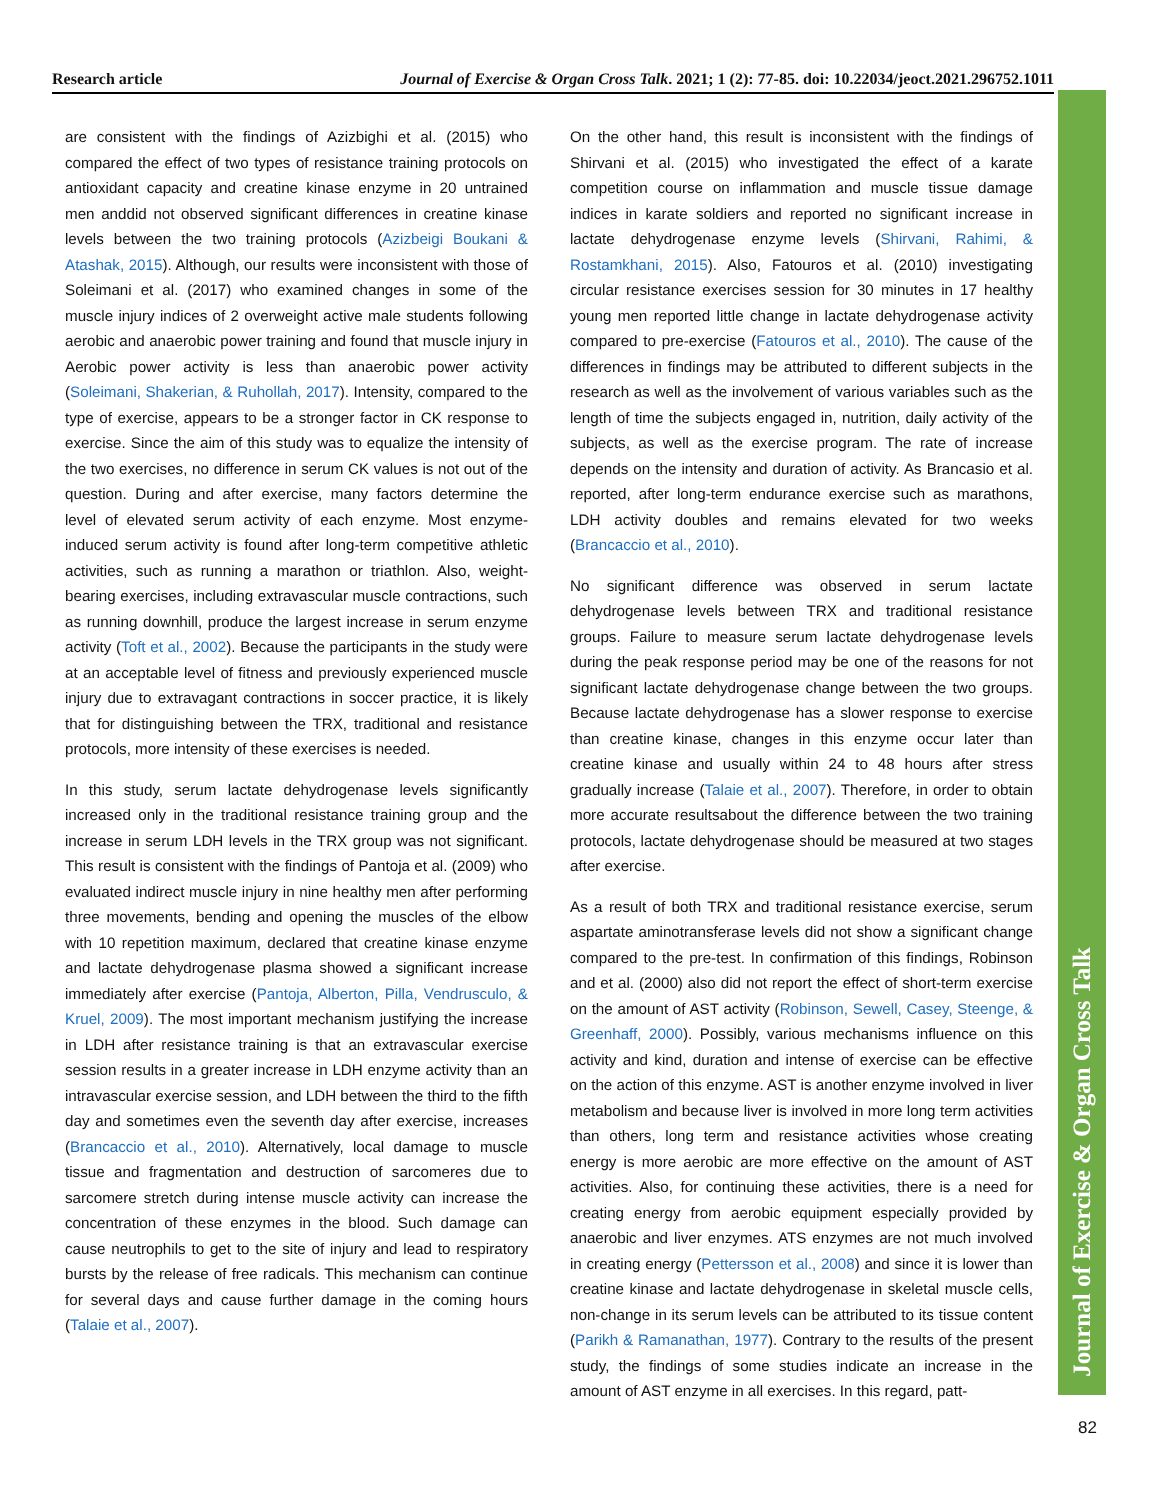Research article Journal of Exercise & Organ Cross Talk. 2021; 1 (2): 77-85. doi: 10.22034/jeoct.2021.296752.1011
Journal of Exercise & Organ Cross Talk
are consistent with the findings of Azizbighi et al. (2015) who compared the effect of two types of resistance training protocols on antioxidant capacity and creatine kinase enzyme in 20 untrained men anddid not observed significant differences in creatine kinase levels between the two training protocols (Azizbeigi Boukani & Atashak, 2015). Although, our results were inconsistent with those of Soleimani et al. (2017) who examined changes in some of the muscle injury indices of 2 overweight active male students following aerobic and anaerobic power training and found that muscle injury in Aerobic power activity is less than anaerobic power activity (Soleimani, Shakerian, & Ruhollah, 2017). Intensity, compared to the type of exercise, appears to be a stronger factor in CK response to exercise. Since the aim of this study was to equalize the intensity of the two exercises, no difference in serum CK values is not out of the question. During and after exercise, many factors determine the level of elevated serum activity of each enzyme. Most enzyme-induced serum activity is found after long-term competitive athletic activities, such as running a marathon or triathlon. Also, weight-bearing exercises, including extravascular muscle contractions, such as running downhill, produce the largest increase in serum enzyme activity (Toft et al., 2002). Because the participants in the study were at an acceptable level of fitness and previously experienced muscle injury due to extravagant contractions in soccer practice, it is likely that for distinguishing between the TRX, traditional and resistance protocols, more intensity of these exercises is needed.
In this study, serum lactate dehydrogenase levels significantly increased only in the traditional resistance training group and the increase in serum LDH levels in the TRX group was not significant. This result is consistent with the findings of Pantoja et al. (2009) who evaluated indirect muscle injury in nine healthy men after performing three movements, bending and opening the muscles of the elbow with 10 repetition maximum, declared that creatine kinase enzyme and lactate dehydrogenase plasma showed a significant increase immediately after exercise (Pantoja, Alberton, Pilla, Vendrusculo, & Kruel, 2009). The most important mechanism justifying the increase in LDH after resistance training is that an extravascular exercise session results in a greater increase in LDH enzyme activity than an intravascular exercise session, and LDH between the third to the fifth day and sometimes even the seventh day after exercise, increases (Brancaccio et al., 2010). Alternatively, local damage to muscle tissue and fragmentation and destruction of sarcomeres due to sarcomere stretch during intense muscle activity can increase the concentration of these enzymes in the blood. Such damage can cause neutrophils to get to the site of injury and lead to respiratory bursts by the release of free radicals. This mechanism can continue for several days and cause further damage in the coming hours (Talaie et al., 2007).
On the other hand, this result is inconsistent with the findings of Shirvani et al. (2015) who investigated the effect of a karate competition course on inflammation and muscle tissue damage indices in karate soldiers and reported no significant increase in lactate dehydrogenase enzyme levels (Shirvani, Rahimi, & Rostamkhani, 2015). Also, Fatouros et al. (2010) investigating circular resistance exercises session for 30 minutes in 17 healthy young men reported little change in lactate dehydrogenase activity compared to pre-exercise (Fatouros et al., 2010). The cause of the differences in findings may be attributed to different subjects in the research as well as the involvement of various variables such as the length of time the subjects engaged in, nutrition, daily activity of the subjects, as well as the exercise program. The rate of increase depends on the intensity and duration of activity. As Brancasio et al. reported, after long-term endurance exercise such as marathons, LDH activity doubles and remains elevated for two weeks (Brancaccio et al., 2010).
No significant difference was observed in serum lactate dehydrogenase levels between TRX and traditional resistance groups. Failure to measure serum lactate dehydrogenase levels during the peak response period may be one of the reasons for not significant lactate dehydrogenase change between the two groups. Because lactate dehydrogenase has a slower response to exercise than creatine kinase, changes in this enzyme occur later than creatine kinase and usually within 24 to 48 hours after stress gradually increase (Talaie et al., 2007). Therefore, in order to obtain more accurate resultsabout the difference between the two training protocols, lactate dehydrogenase should be measured at two stages after exercise.
As a result of both TRX and traditional resistance exercise, serum aspartate aminotransferase levels did not show a significant change compared to the pre-test. In confirmation of this findings, Robinson and et al. (2000) also did not report the effect of short-term exercise on the amount of AST activity (Robinson, Sewell, Casey, Steenge, & Greenhaff, 2000). Possibly, various mechanisms influence on this activity and kind, duration and intense of exercise can be effective on the action of this enzyme. AST is another enzyme involved in liver metabolism and because liver is involved in more long term activities than others, long term and resistance activities whose creating energy is more aerobic are more effective on the amount of AST activities. Also, for continuing these activities, there is a need for creating energy from aerobic equipment especially provided by anaerobic and liver enzymes. ATS enzymes are not much involved in creating energy (Pettersson et al., 2008) and since it is lower than creatine kinase and lactate dehydrogenase in skeletal muscle cells, non-change in its serum levels can be attributed to its tissue content (Parikh & Ramanathan, 1977). Contrary to the results of the present study, the findings of some studies indicate an increase in the amount of AST enzyme in all exercises. In this regard, patt-
82